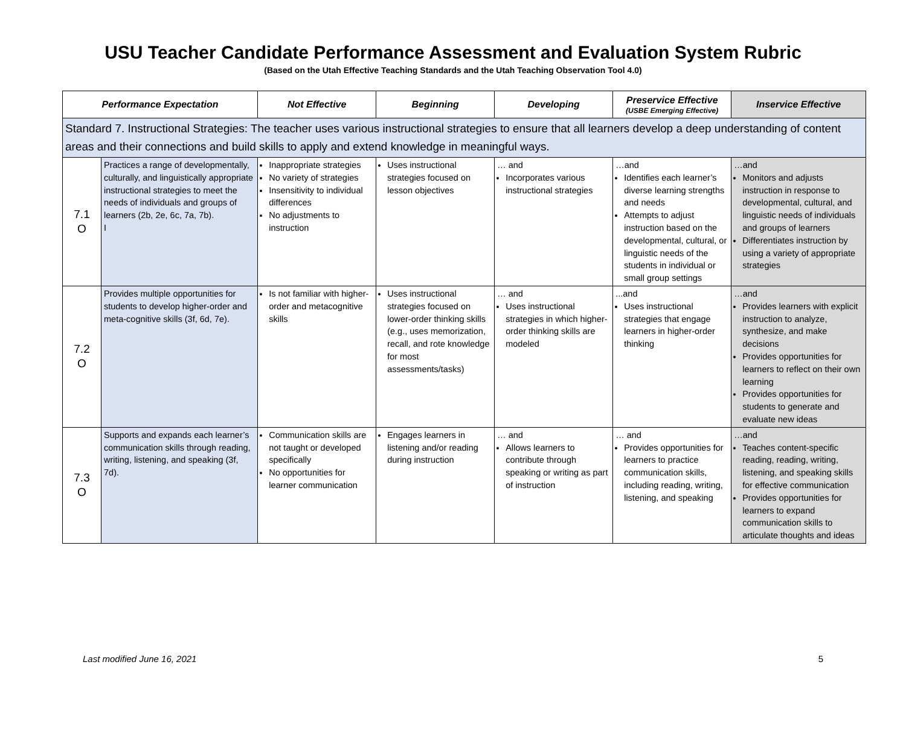USU Teacher Candidate Performance Assessment and Evaluation System Rubric
(Based on the Utah Effective Teaching Standards and the Utah Teaching Observation Tool 4.0)
| Performance Expectation | | Not Effective | Beginning | Developing | Preservice Effective (USBE Emerging Effective) | Inservice Effective |
| --- | --- | --- | --- | --- | --- | --- |
| Standard 7. Instructional Strategies: The teacher uses various instructional strategies to ensure that all learners develop a deep understanding of content areas and their connections and build skills to apply and extend knowledge in meaningful ways. | | | | | | |
| 7.1 O | Practices a range of developmentally, culturally, and linguistically appropriate instructional strategies to meet the needs of individuals and groups of learners (2b, 2e, 6c, 7a, 7b). I | Inappropriate strategies No variety of strategies Insensitivity to individual differences No adjustments to instruction | Uses instructional strategies focused on lesson objectives | … and Incorporates various instructional strategies | …and Identifies each learner’s diverse learning strengths and needs Attempts to adjust instruction based on the developmental, cultural, or linguistic needs of the students in individual or small group settings | …and Monitors and adjusts instruction in response to developmental, cultural, and linguistic needs of individuals and groups of learners Differentiates instruction by using a variety of appropriate strategies |
| 7.2 O | Provides multiple opportunities for students to develop higher-order and meta-cognitive skills (3f, 6d, 7e). | Is not familiar with higher-order and metacognitive skills | Uses instructional strategies focused on lower-order thinking skills (e.g., uses memorization, recall, and rote knowledge for most assessments/tasks) | … and Uses instructional strategies in which higher-order thinking skills are modeled | ...and Uses instructional strategies that engage learners in higher-order thinking | …and Provides learners with explicit instruction to analyze, synthesize, and make decisions Provides opportunities for learners to reflect on their own learning Provides opportunities for students to generate and evaluate new ideas |
| 7.3 O | Supports and expands each learner’s communication skills through reading, writing, listening, and speaking (3f, 7d). | Communication skills are not taught or developed specifically No opportunities for learner communication | Engages learners in listening and/or reading during instruction | … and Allows learners to contribute through speaking or writing as part of instruction | … and Provides opportunities for learners to practice communication skills, including reading, writing, listening, and speaking | …and Teaches content-specific reading, reading, writing, listening, and speaking skills for effective communication Provides opportunities for learners to expand communication skills to articulate thoughts and ideas |
Last modified June 16, 2021 5